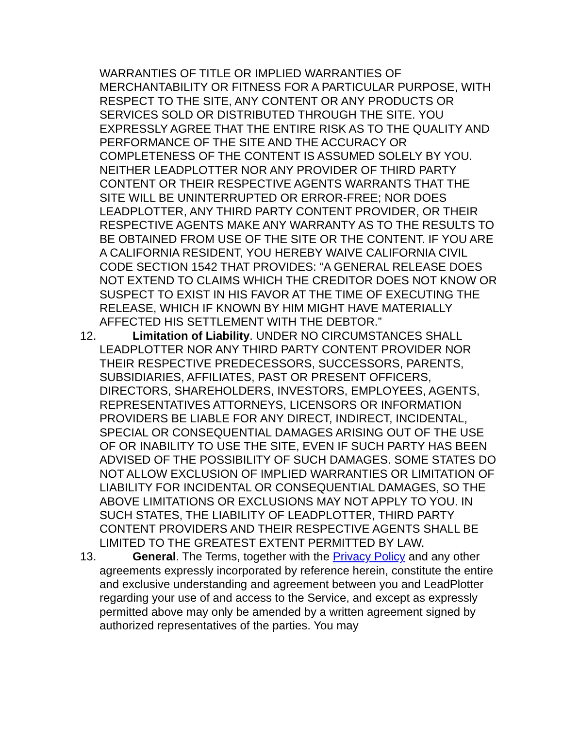WARRANTIES OF TITLE OR IMPLIED WARRANTIES OF MERCHANTABILITY OR FITNESS FOR A PARTICULAR PURPOSE, WITH RESPECT TO THE SITE, ANY CONTENT OR ANY PRODUCTS OR SERVICES SOLD OR DISTRIBUTED THROUGH THE SITE. YOU EXPRESSLY AGREE THAT THE ENTIRE RISK AS TO THE QUALITY AND PERFORMANCE OF THE SITE AND THE ACCURACY OR COMPLETENESS OF THE CONTENT IS ASSUMED SOLELY BY YOU. NEITHER LEADPLOTTER NOR ANY PROVIDER OF THIRD PARTY CONTENT OR THEIR RESPECTIVE AGENTS WARRANTS THAT THE SITE WILL BE UNINTERRUPTED OR ERROR-FREE; NOR DOES LEADPLOTTER, ANY THIRD PARTY CONTENT PROVIDER, OR THEIR RESPECTIVE AGENTS MAKE ANY WARRANTY AS TO THE RESULTS TO BE OBTAINED FROM USE OF THE SITE OR THE CONTENT. IF YOU ARE A CALIFORNIA RESIDENT, YOU HEREBY WAIVE CALIFORNIA CIVIL CODE SECTION 1542 THAT PROVIDES: “A GENERAL RELEASE DOES NOT EXTEND TO CLAIMS WHICH THE CREDITOR DOES NOT KNOW OR SUSPECT TO EXIST IN HIS FAVOR AT THE TIME OF EXECUTING THE RELEASE, WHICH IF KNOWN BY HIM MIGHT HAVE MATERIALLY AFFECTED HIS SETTLEMENT WITH THE DEBTOR.”
12.
Limitation of Liability. UNDER NO CIRCUMSTANCES SHALL LEADPLOTTER NOR ANY THIRD PARTY CONTENT PROVIDER NOR THEIR RESPECTIVE PREDECESSORS, SUCCESSORS, PARENTS, SUBSIDIARIES, AFFILIATES, PAST OR PRESENT OFFICERS, DIRECTORS, SHAREHOLDERS, INVESTORS, EMPLOYEES, AGENTS, REPRESENTATIVES ATTORNEYS, LICENSORS OR INFORMATION PROVIDERS BE LIABLE FOR ANY DIRECT, INDIRECT, INCIDENTAL, SPECIAL OR CONSEQUENTIAL DAMAGES ARISING OUT OF THE USE OF OR INABILITY TO USE THE SITE, EVEN IF SUCH PARTY HAS BEEN ADVISED OF THE POSSIBILITY OF SUCH DAMAGES. SOME STATES DO NOT ALLOW EXCLUSION OF IMPLIED WARRANTIES OR LIMITATION OF LIABILITY FOR INCIDENTAL OR CONSEQUENTIAL DAMAGES, SO THE ABOVE LIMITATIONS OR EXCLUSIONS MAY NOT APPLY TO YOU. IN SUCH STATES, THE LIABILITY OF LEADPLOTTER, THIRD PARTY CONTENT PROVIDERS AND THEIR RESPECTIVE AGENTS SHALL BE LIMITED TO THE GREATEST EXTENT PERMITTED BY LAW.
13.
General. The Terms, together with the Privacy Policy and any other agreements expressly incorporated by reference herein, constitute the entire and exclusive understanding and agreement between you and LeadPlotter regarding your use of and access to the Service, and except as expressly permitted above may only be amended by a written agreement signed by authorized representatives of the parties. You may